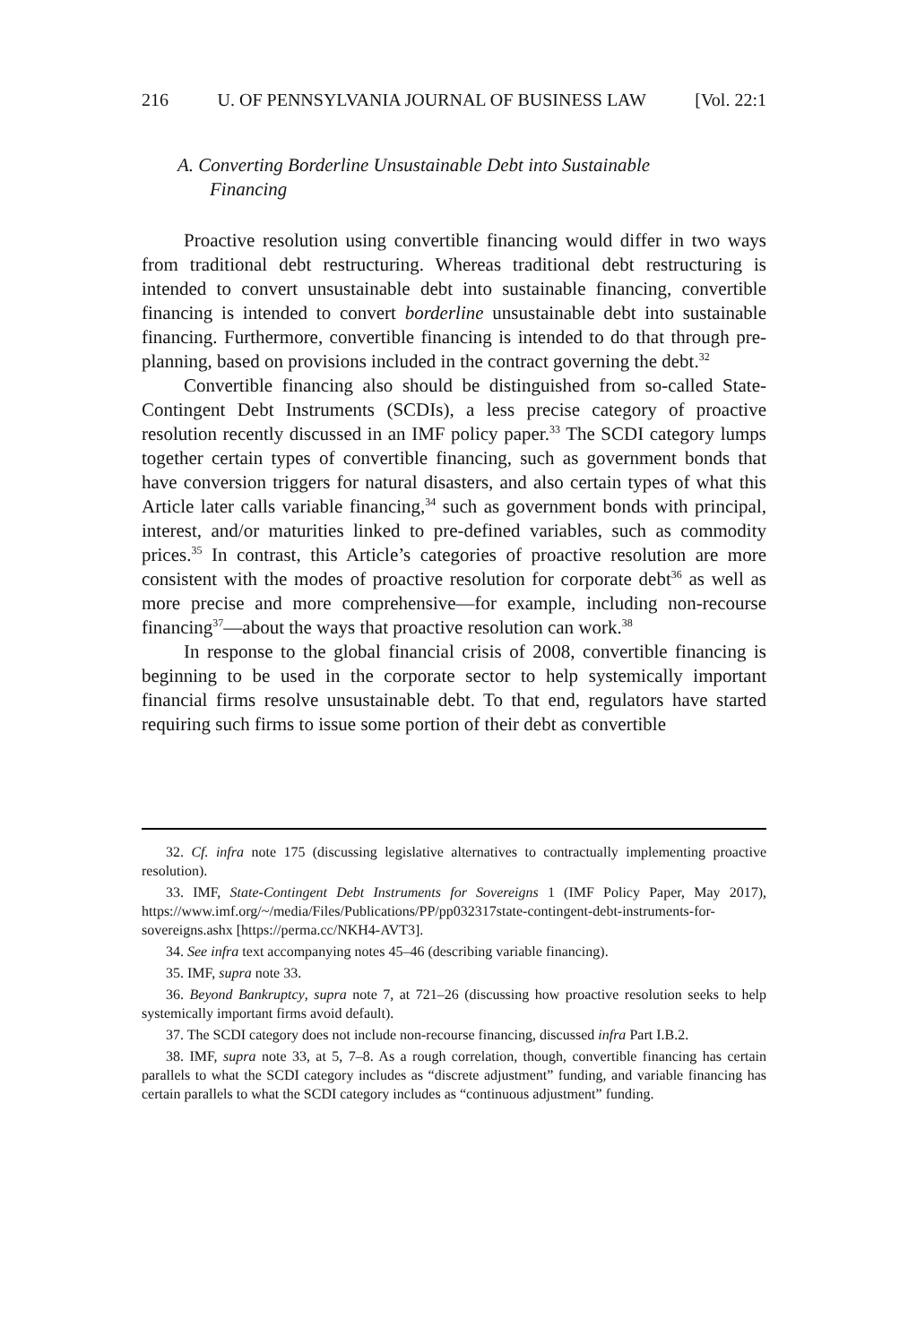216 U. OF PENNSYLVANIA JOURNAL OF BUSINESS LAW [Vol. 22:1
A. Converting Borderline Unsustainable Debt into Sustainable
Financing
Proactive resolution using convertible financing would differ in two ways from traditional debt restructuring. Whereas traditional debt restructuring is intended to convert unsustainable debt into sustainable financing, convertible financing is intended to convert borderline unsustainable debt into sustainable financing. Furthermore, convertible financing is intended to do that through pre-planning, based on provisions included in the contract governing the debt.<sup>32</sup>
Convertible financing also should be distinguished from so-called State-Contingent Debt Instruments (SCDIs), a less precise category of proactive resolution recently discussed in an IMF policy paper.<sup>33</sup> The SCDI category lumps together certain types of convertible financing, such as government bonds that have conversion triggers for natural disasters, and also certain types of what this Article later calls variable financing,<sup>34</sup> such as government bonds with principal, interest, and/or maturities linked to pre-defined variables, such as commodity prices.<sup>35</sup> In contrast, this Article’s categories of proactive resolution are more consistent with the modes of proactive resolution for corporate debt<sup>36</sup> as well as more precise and more comprehensive—for example, including non-recourse financing<sup>37</sup>—about the ways that proactive resolution can work.<sup>38</sup>
In response to the global financial crisis of 2008, convertible financing is beginning to be used in the corporate sector to help systemically important financial firms resolve unsustainable debt. To that end, regulators have started requiring such firms to issue some portion of their debt as convertible
32. Cf. infra note 175 (discussing legislative alternatives to contractually implementing proactive resolution).
33. IMF, State-Contingent Debt Instruments for Sovereigns 1 (IMF Policy Paper, May 2017), https://www.imf.org/~/media/Files/Publications/PP/pp032317state-contingent-debt-instruments-for-sovereigns.ashx [https://perma.cc/NKH4-AVT3].
34. See infra text accompanying notes 45–46 (describing variable financing).
35. IMF, supra note 33.
36. Beyond Bankruptcy, supra note 7, at 721–26 (discussing how proactive resolution seeks to help systemically important firms avoid default).
37. The SCDI category does not include non-recourse financing, discussed infra Part I.B.2.
38. IMF, supra note 33, at 5, 7–8. As a rough correlation, though, convertible financing has certain parallels to what the SCDI category includes as “discrete adjustment” funding, and variable financing has certain parallels to what the SCDI category includes as “continuous adjustment” funding.